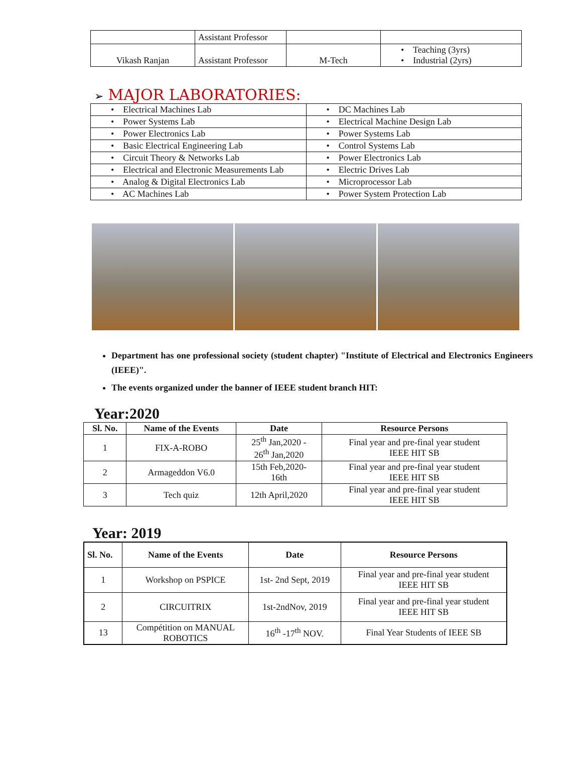| | Assistant Professor | | |
| Vikash Ranjan | Assistant Professor | M-Tech | • Teaching (3yrs) • Industrial (2yrs) |
➢ MAJOR LABORATORIES:
| • Electrical Machines Lab | • DC Machines Lab |
| • Power Systems Lab | • Electrical Machine Design Lab |
| • Power Electronics Lab | • Power Systems Lab |
| • Basic Electrical Engineering Lab | • Control Systems Lab |
| • Circuit Theory & Networks Lab | • Power Electronics Lab |
| • Electrical and Electronic Measurements Lab | • Electric Drives Lab |
| • Analog & Digital Electronics Lab | • Microprocessor Lab |
| • AC Machines Lab | • Power System Protection Lab |
Department has one professional society (student chapter) "Institute of Electrical and Electronics Engineers (IEEE)".
The events organized under the banner of IEEE student branch HIT:
Year:2020
| Sl. No. | Name of the Events | Date | Resource Persons |
| --- | --- | --- | --- |
| 1 | FIX-A-ROBO | 25<sup>th</sup> Jan,2020 - 26<sup>th</sup> Jan,2020 | Final year and pre-final year student IEEE HIT SB |
| 2 | Armageddon V6.0 | 15th Feb,2020- 16th | Final year and pre-final year student IEEE HIT SB |
| 3 | Tech quiz | 12th April,2020 | Final year and pre-final year student IEEE HIT SB |
Year: 2019
| Sl. No. | Name of the Events | Date | Resource Persons |
| --- | --- | --- | --- |
| 1 | Workshop on PSPICE | 1st- 2nd Sept, 2019 | Final year and pre-final year student IEEE HIT SB |
| 2 | CIRCUITRIX | 1st-2ndNov, 2019 | Final year and pre-final year student IEEE HIT SB |
| 13 | Compétition on MANUAL ROBOTICS | 16<sup>th</sup> -17<sup>th</sup> NOV. | Final Year Students of IEEE SB |